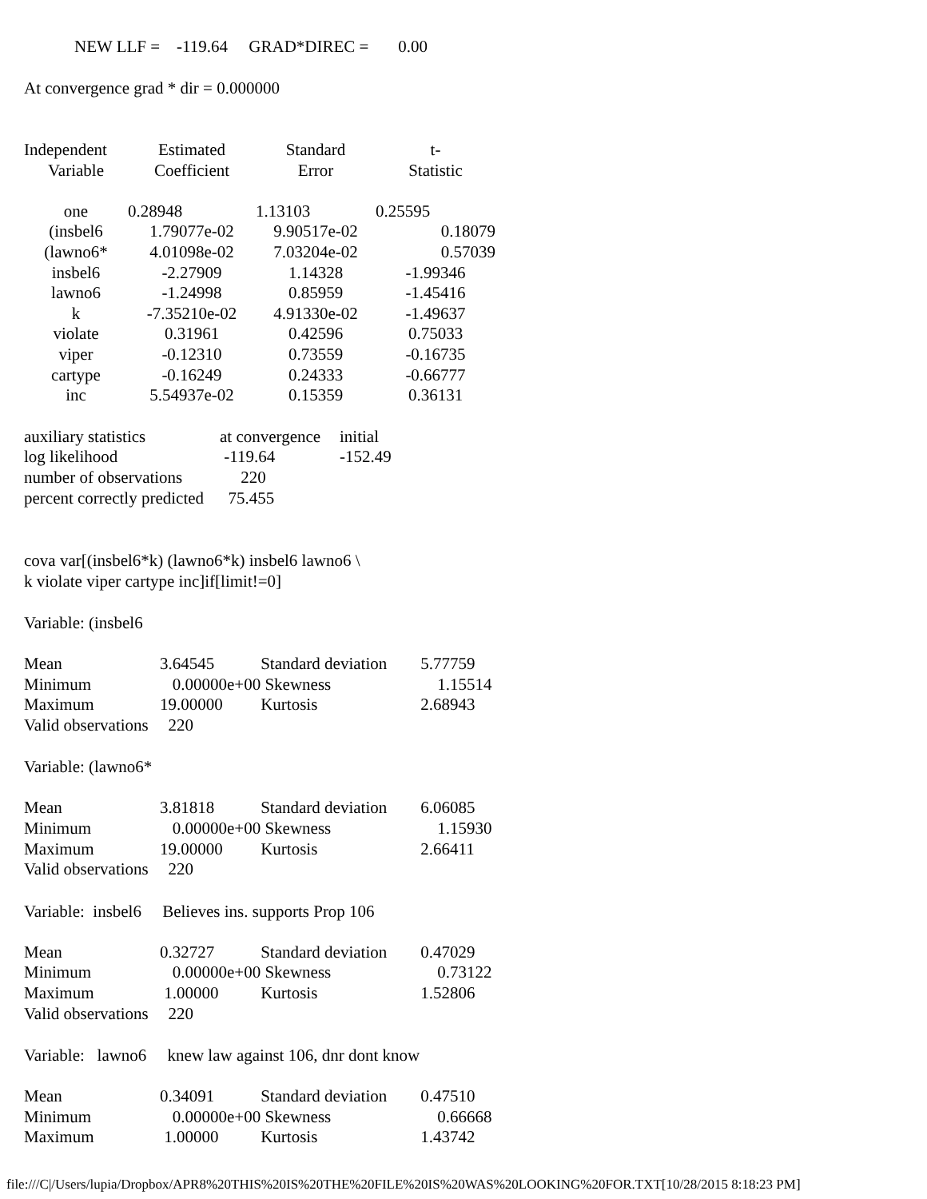NEW LLF = -119.64 GRAD*DIREC = 0.00
At convergence grad * dir = 0.000000
| Independent | Estimated | Standard | t- |
| --- | --- | --- | --- |
| Variable | Coefficient | Error | Statistic |
| one | 0.28948 | 1.13103 | 0.25595 |
| (insbel6 | 1.79077e-02 | 9.90517e-02 | 0.18079 |
| (lawno6* | 4.01098e-02 | 7.03204e-02 | 0.57039 |
| insbel6 | -2.27909 | 1.14328 | -1.99346 |
| lawno6 | -1.24998 | 0.85959 | -1.45416 |
| k | -7.35210e-02 | 4.91330e-02 | -1.49637 |
| violate | 0.31961 | 0.42596 | 0.75033 |
| viper | -0.12310 | 0.73559 | -0.16735 |
| cartype | -0.16249 | 0.24333 | -0.66777 |
| inc | 5.54937e-02 | 0.15359 | 0.36131 |
| auxiliary statistics | at convergence | initial |
| log likelihood | -119.64 | -152.49 |
| number of observations | 220 | |
| percent correctly predicted | 75.455 | |
cova var[(insbel6*k) (lawno6*k) insbel6 lawno6 \
k violate viper cartype inc]if[limit!=0]
Variable: (insbel6
| Mean | 3.64545 | Standard deviation | 5.77759 |
| Minimum | 0.00000e+00 | Skewness | 1.15514 |
| Maximum | 19.00000 | Kurtosis | 2.68943 |
| Valid observations | 220 | | |
Variable: (lawno6*
| Mean | 3.81818 | Standard deviation | 6.06085 |
| Minimum | 0.00000e+00 | Skewness | 1.15930 |
| Maximum | 19.00000 | Kurtosis | 2.66411 |
| Valid observations | 220 | | |
Variable: insbel6 Believes ins. supports Prop 106
| Mean | 0.32727 | Standard deviation | 0.47029 |
| Minimum | 0.00000e+00 | Skewness | 0.73122 |
| Maximum | 1.00000 | Kurtosis | 1.52806 |
| Valid observations | 220 | | |
Variable: lawno6 knew law against 106, dnr dont know
| Mean | 0.34091 | Standard deviation | 0.47510 |
| Minimum | 0.00000e+00 | Skewness | 0.66668 |
| Maximum | 1.00000 | Kurtosis | 1.43742 |
file:///C|/Users/lupia/Dropbox/APR8%20THIS%20IS%20THE%20FILE%20IS%20WAS%20LOOKING%20FOR.TXT[10/28/2015 8:18:23 PM]